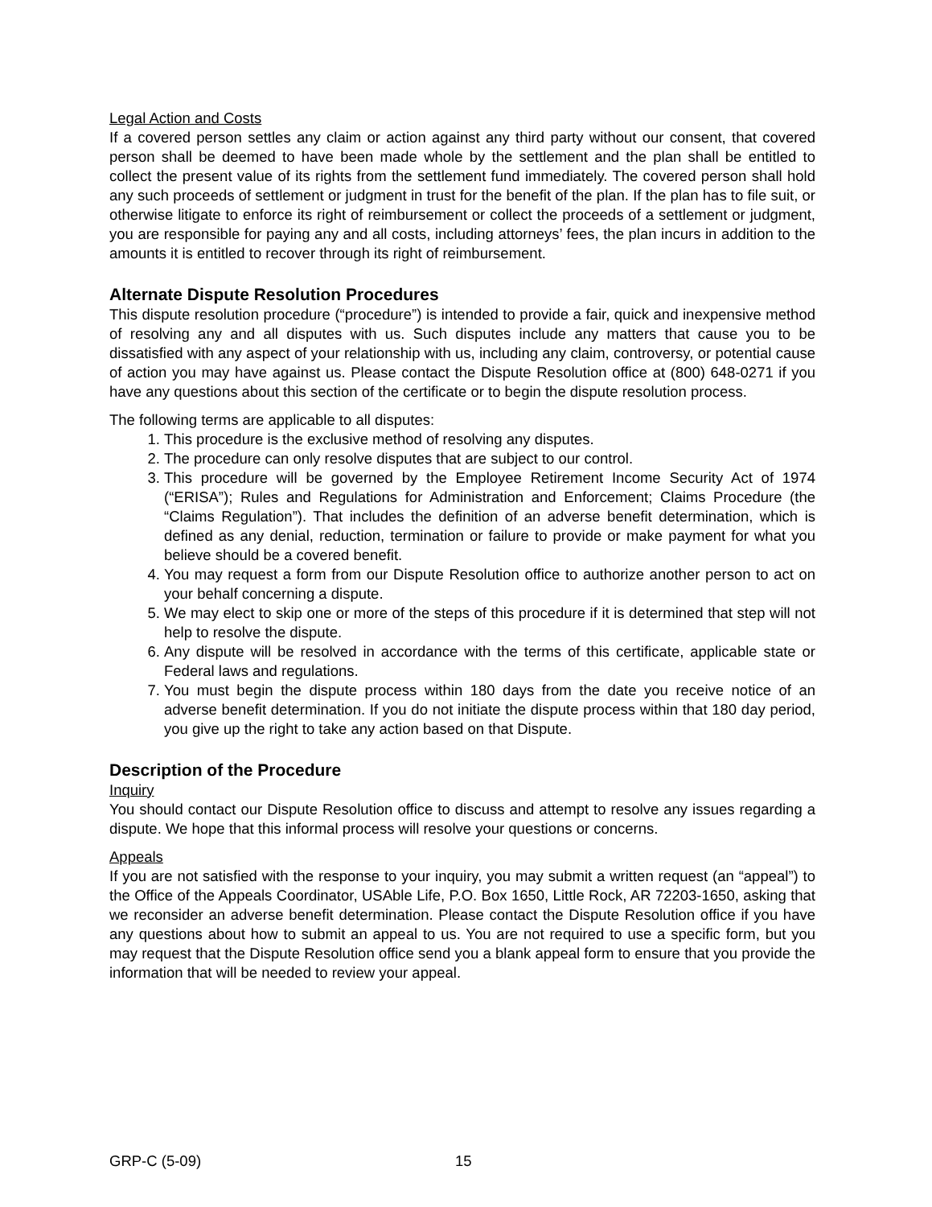Legal Action and Costs
If a covered person settles any claim or action against any third party without our consent, that covered person shall be deemed to have been made whole by the settlement and the plan shall be entitled to collect the present value of its rights from the settlement fund immediately. The covered person shall hold any such proceeds of settlement or judgment in trust for the benefit of the plan. If the plan has to file suit, or otherwise litigate to enforce its right of reimbursement or collect the proceeds of a settlement or judgment, you are responsible for paying any and all costs, including attorneys’ fees, the plan incurs in addition to the amounts it is entitled to recover through its right of reimbursement.
Alternate Dispute Resolution Procedures
This dispute resolution procedure (“procedure”) is intended to provide a fair, quick and inexpensive method of resolving any and all disputes with us. Such disputes include any matters that cause you to be dissatisfied with any aspect of your relationship with us, including any claim, controversy, or potential cause of action you may have against us. Please contact the Dispute Resolution office at (800) 648-0271 if you have any questions about this section of the certificate or to begin the dispute resolution process.
The following terms are applicable to all disputes:
1. This procedure is the exclusive method of resolving any disputes.
2. The procedure can only resolve disputes that are subject to our control.
3. This procedure will be governed by the Employee Retirement Income Security Act of 1974 (“ERISA”); Rules and Regulations for Administration and Enforcement; Claims Procedure (the “Claims Regulation”). That includes the definition of an adverse benefit determination, which is defined as any denial, reduction, termination or failure to provide or make payment for what you believe should be a covered benefit.
4. You may request a form from our Dispute Resolution office to authorize another person to act on your behalf concerning a dispute.
5. We may elect to skip one or more of the steps of this procedure if it is determined that step will not help to resolve the dispute.
6. Any dispute will be resolved in accordance with the terms of this certificate, applicable state or Federal laws and regulations.
7. You must begin the dispute process within 180 days from the date you receive notice of an adverse benefit determination. If you do not initiate the dispute process within that 180 day period, you give up the right to take any action based on that Dispute.
Description of the Procedure
Inquiry
You should contact our Dispute Resolution office to discuss and attempt to resolve any issues regarding a dispute. We hope that this informal process will resolve your questions or concerns.
Appeals
If you are not satisfied with the response to your inquiry, you may submit a written request (an “appeal”) to the Office of the Appeals Coordinator, USAble Life, P.O. Box 1650, Little Rock, AR 72203-1650, asking that we reconsider an adverse benefit determination. Please contact the Dispute Resolution office if you have any questions about how to submit an appeal to us. You are not required to use a specific form, but you may request that the Dispute Resolution office send you a blank appeal form to ensure that you provide the information that will be needed to review your appeal.
GRP-C (5-09) 15